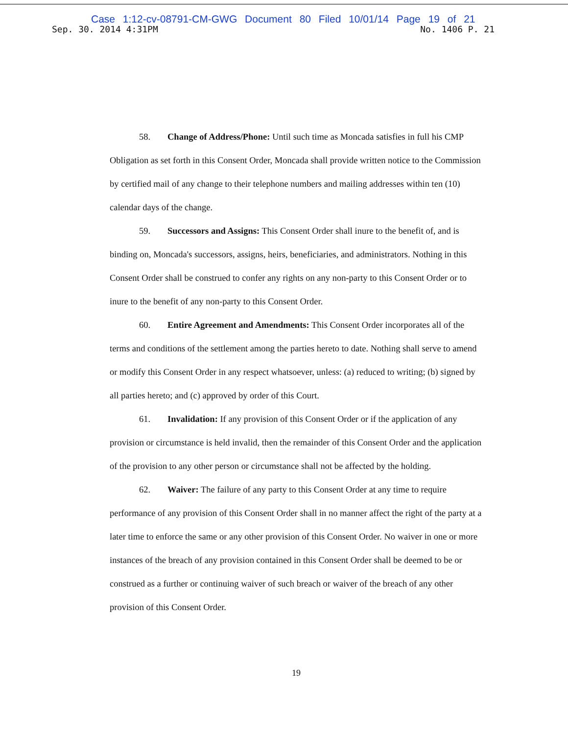Case 1:12-cv-08791-CM-GWG Document 80 Filed 10/01/14 Page 19 of 21
Sep. 30. 2014 4:31PM No. 1406 P. 21
58. Change of Address/Phone: Until such time as Moncada satisfies in full his CMP Obligation as set forth in this Consent Order, Moncada shall provide written notice to the Commission by certified mail of any change to their telephone numbers and mailing addresses within ten (10) calendar days of the change.
59. Successors and Assigns: This Consent Order shall inure to the benefit of, and is binding on, Moncada's successors, assigns, heirs, beneficiaries, and administrators. Nothing in this Consent Order shall be construed to confer any rights on any non-party to this Consent Order or to inure to the benefit of any non-party to this Consent Order.
60. Entire Agreement and Amendments: This Consent Order incorporates all of the terms and conditions of the settlement among the parties hereto to date. Nothing shall serve to amend or modify this Consent Order in any respect whatsoever, unless: (a) reduced to writing; (b) signed by all parties hereto; and (c) approved by order of this Court.
61. Invalidation: If any provision of this Consent Order or if the application of any provision or circumstance is held invalid, then the remainder of this Consent Order and the application of the provision to any other person or circumstance shall not be affected by the holding.
62. Waiver: The failure of any party to this Consent Order at any time to require performance of any provision of this Consent Order shall in no manner affect the right of the party at a later time to enforce the same or any other provision of this Consent Order. No waiver in one or more instances of the breach of any provision contained in this Consent Order shall be deemed to be or construed as a further or continuing waiver of such breach or waiver of the breach of any other provision of this Consent Order.
19